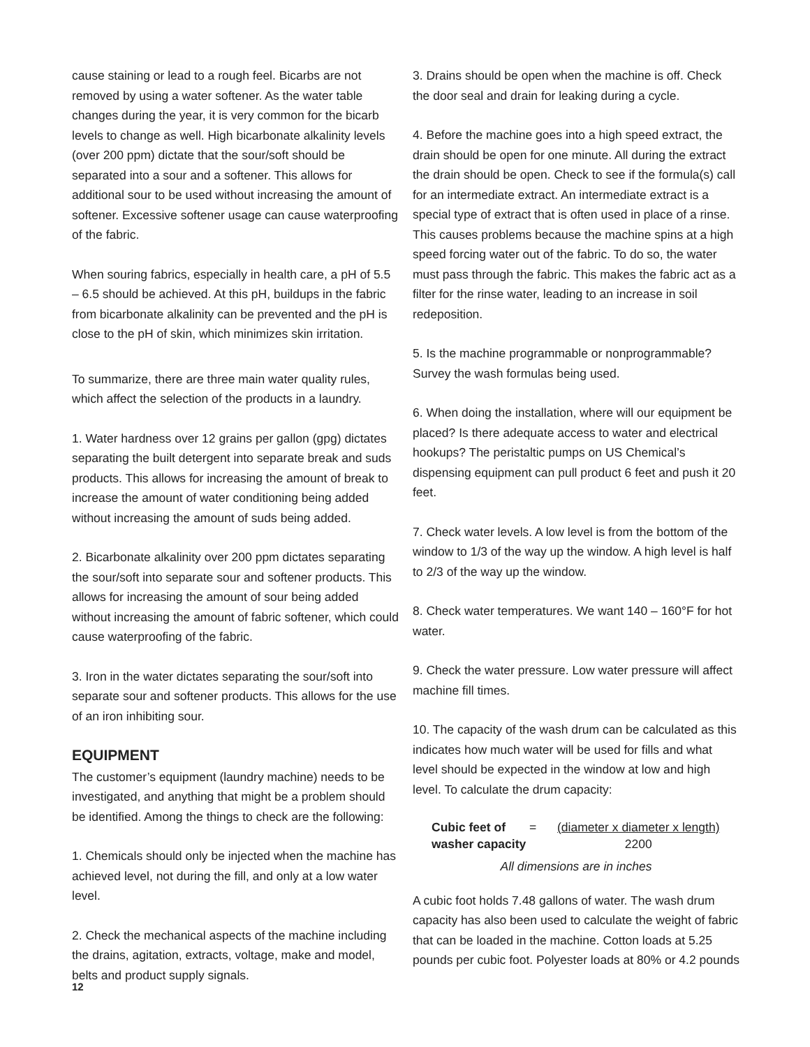cause staining or lead to a rough feel. Bicarbs are not removed by using a water softener. As the water table changes during the year, it is very common for the bicarb levels to change as well. High bicarbonate alkalinity levels (over 200 ppm) dictate that the sour/soft should be separated into a sour and a softener. This allows for additional sour to be used without increasing the amount of softener. Excessive softener usage can cause waterproofing of the fabric.
When souring fabrics, especially in health care, a pH of 5.5 – 6.5 should be achieved. At this pH, buildups in the fabric from bicarbonate alkalinity can be prevented and the pH is close to the pH of skin, which minimizes skin irritation.
To summarize, there are three main water quality rules, which affect the selection of the products in a laundry.
1. Water hardness over 12 grains per gallon (gpg) dictates separating the built detergent into separate break and suds products. This allows for increasing the amount of break to increase the amount of water conditioning being added without increasing the amount of suds being added.
2. Bicarbonate alkalinity over 200 ppm dictates separating the sour/soft into separate sour and softener products. This allows for increasing the amount of sour being added without increasing the amount of fabric softener, which could cause waterproofing of the fabric.
3. Iron in the water dictates separating the sour/soft into separate sour and softener products. This allows for the use of an iron inhibiting sour.
EQUIPMENT
The customer’s equipment (laundry machine) needs to be investigated, and anything that might be a problem should be identified. Among the things to check are the following:
1. Chemicals should only be injected when the machine has achieved level, not during the fill, and only at a low water level.
2. Check the mechanical aspects of the machine including the drains, agitation, extracts, voltage, make and model, belts and product supply signals.
3. Drains should be open when the machine is off. Check the door seal and drain for leaking during a cycle.
4. Before the machine goes into a high speed extract, the drain should be open for one minute. All during the extract the drain should be open. Check to see if the formula(s) call for an intermediate extract. An intermediate extract is a special type of extract that is often used in place of a rinse. This causes problems because the machine spins at a high speed forcing water out of the fabric. To do so, the water must pass through the fabric. This makes the fabric act as a filter for the rinse water, leading to an increase in soil redeposition.
5. Is the machine programmable or nonprogrammable? Survey the wash formulas being used.
6. When doing the installation, where will our equipment be placed? Is there adequate access to water and electrical hookups? The peristaltic pumps on US Chemical’s dispensing equipment can pull product 6 feet and push it 20 feet.
7. Check water levels. A low level is from the bottom of the window to 1/3 of the way up the window. A high level is half to 2/3 of the way up the window.
8. Check water temperatures. We want 140 – 160°F for hot water.
9. Check the water pressure. Low water pressure will affect machine fill times.
10. The capacity of the wash drum can be calculated as this indicates how much water will be used for fills and what level should be expected in the window at low and high level. To calculate the drum capacity:
Cubic feet of
washer capacity
= (diameter x diameter x length)
2200
All dimensions are in inches
A cubic foot holds 7.48 gallons of water. The wash drum capacity has also been used to calculate the weight of fabric that can be loaded in the machine. Cotton loads at 5.25 pounds per cubic foot. Polyester loads at 80% or 4.2 pounds
12